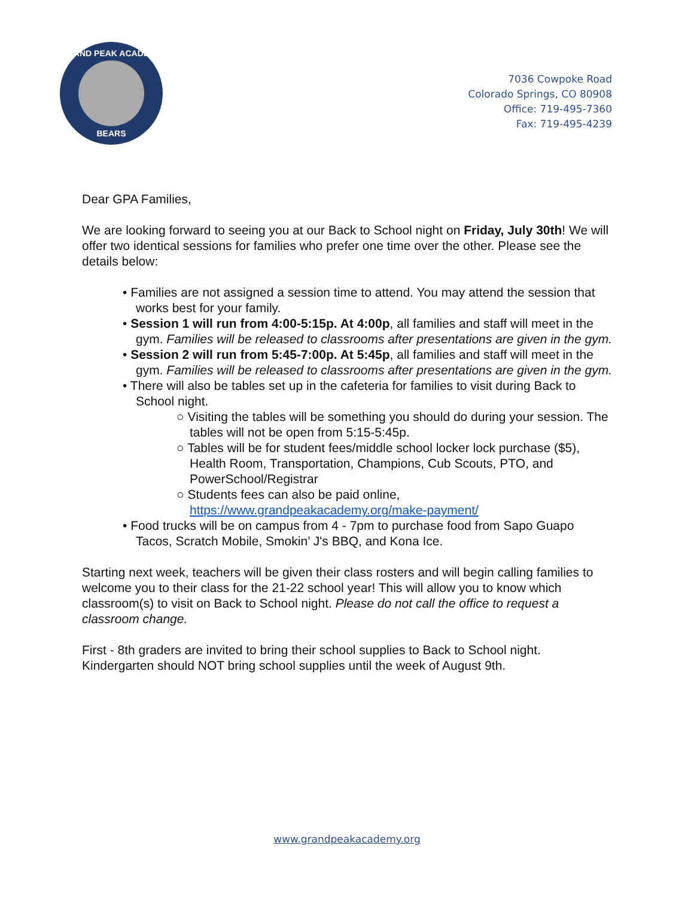GRAND PEAK ACADEMY
BEARS
7036 Cowpoke Road
Colorado Springs, CO 80908
Office: 719-495-7360
Fax: 719-495-4239
Dear GPA Families,
We are looking forward to seeing you at our Back to School night on Friday, July 30th! We will offer two identical sessions for families who prefer one time over the other. Please see the details below:
• Families are not assigned a session time to attend. You may attend the session that works best for your family.
• Session 1 will run from 4:00-5:15p. At 4:00p, all families and staff will meet in the gym. Families will be released to classrooms after presentations are given in the gym.
• Session 2 will run from 5:45-7:00p. At 5:45p, all families and staff will meet in the gym. Families will be released to classrooms after presentations are given in the gym.
• There will also be tables set up in the cafeteria for families to visit during Back to School night.
○ Visiting the tables will be something you should do during your session. The tables will not be open from 5:15-5:45p.
○ Tables will be for student fees/middle school locker lock purchase ($5), Health Room, Transportation, Champions, Cub Scouts, PTO, and PowerSchool/Registrar
○ Students fees can also be paid online, https://www.grandpeakacademy.org/make-payment/
• Food trucks will be on campus from 4 - 7pm to purchase food from Sapo Guapo Tacos, Scratch Mobile, Smokin’ J's BBQ, and Kona Ice.
Starting next week, teachers will be given their class rosters and will begin calling families to welcome you to their class for the 21-22 school year! This will allow you to know which classroom(s) to visit on Back to School night. Please do not call the office to request a classroom change.
First - 8th graders are invited to bring their school supplies to Back to School night. Kindergarten should NOT bring school supplies until the week of August 9th.
www.grandpeakacademy.org